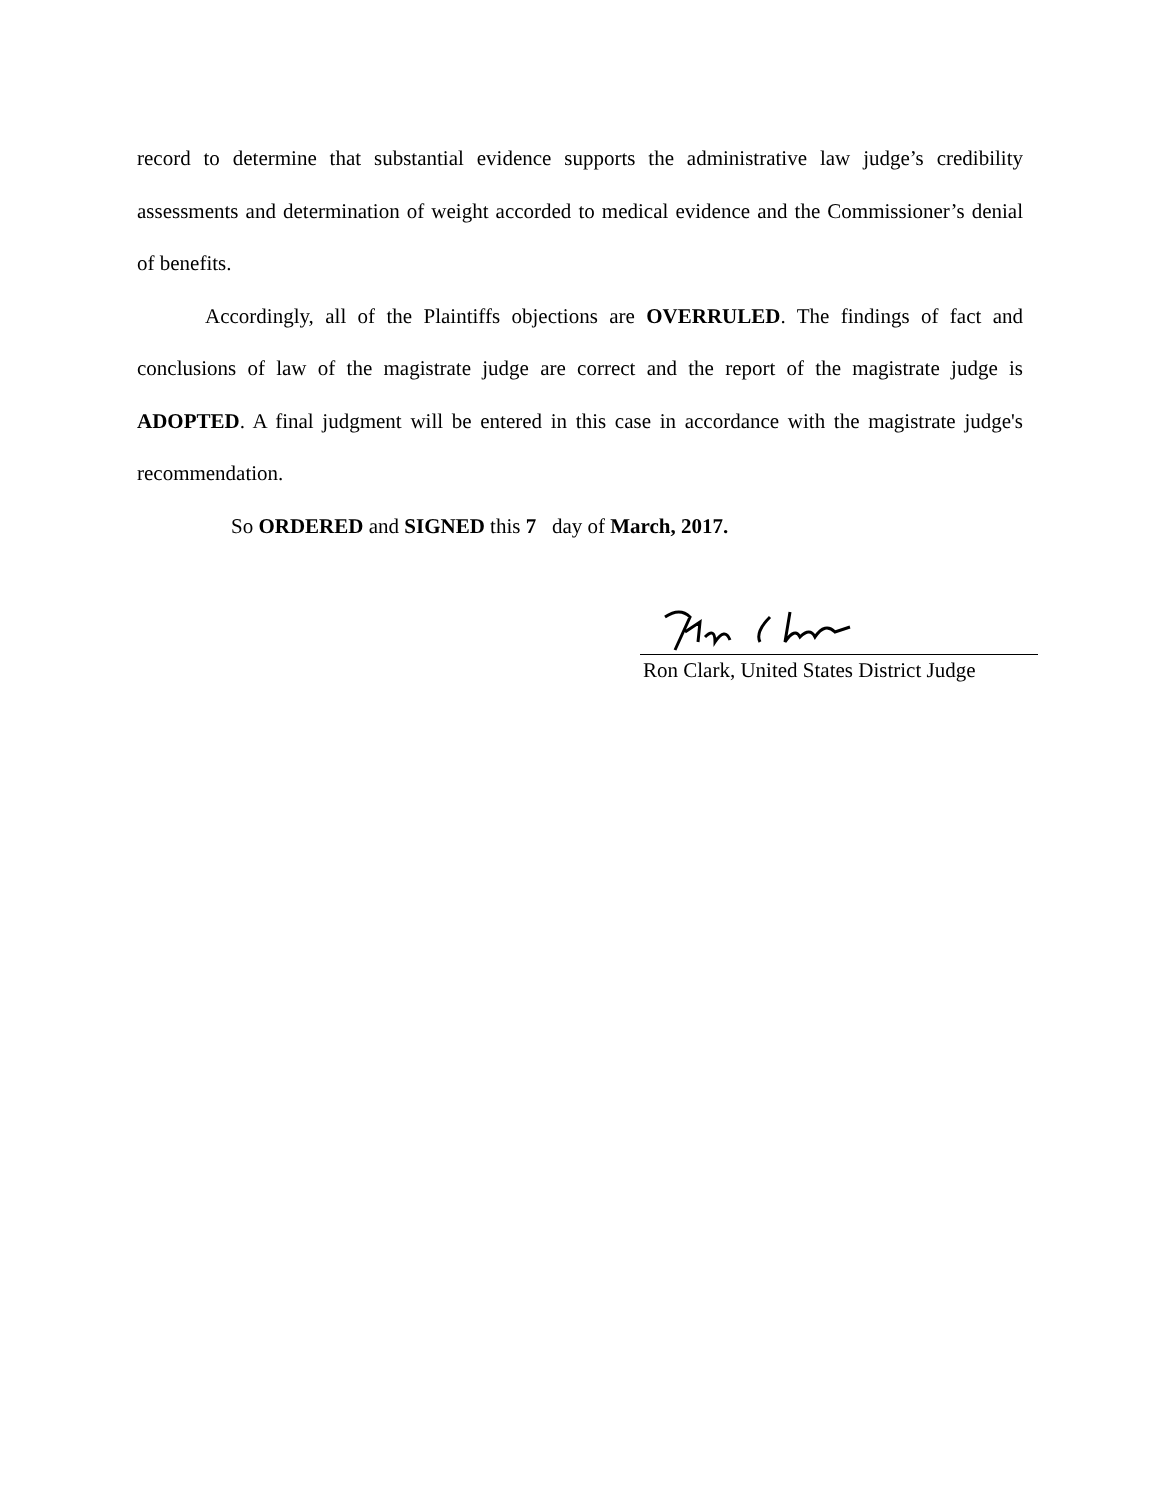record to determine that substantial evidence supports the administrative law judge’s credibility assessments and determination of weight accorded to medical evidence and the Commissioner’s denial of benefits.
Accordingly, all of the Plaintiffs objections are OVERRULED. The findings of fact and conclusions of law of the magistrate judge are correct and the report of the magistrate judge is ADOPTED. A final judgment will be entered in this case in accordance with the magistrate judge's recommendation.
So ORDERED and SIGNED this 7 day of March, 2017.
Ron Clark, United States District Judge